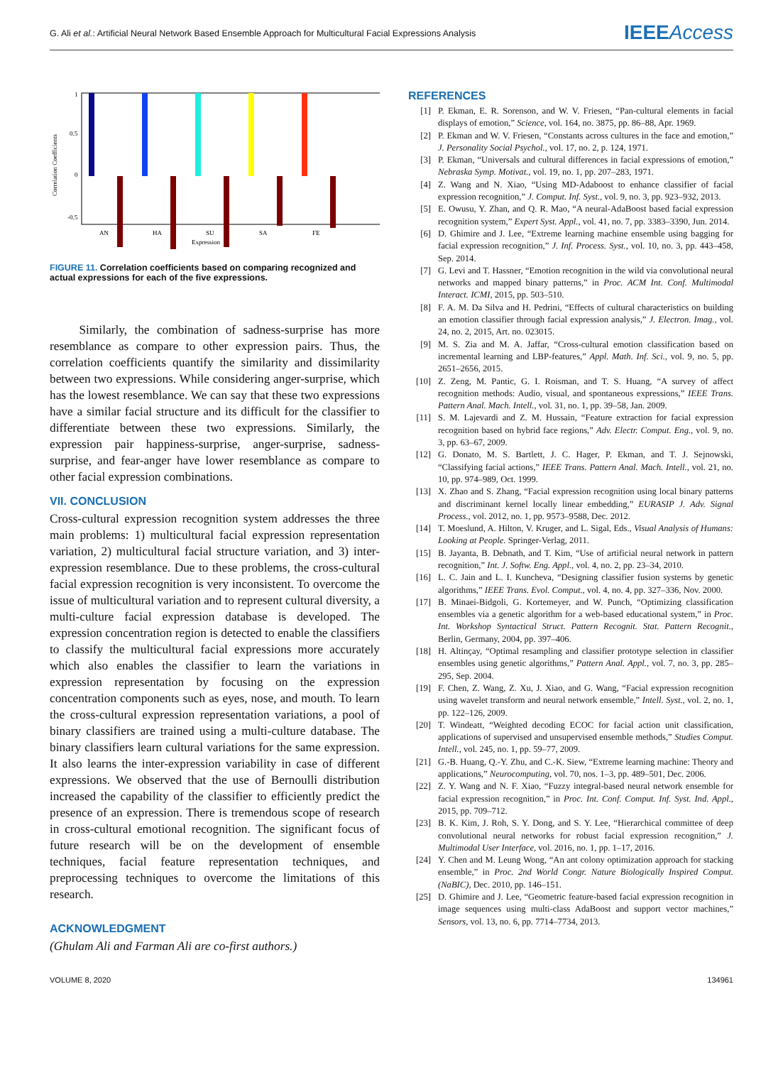G. Ali et al.: Artificial Neural Network Based Ensemble Approach for Multicultural Facial Expressions Analysis
IEEEAccess
1
0.5
0
-0.5
AN
HA
SU
SA
FE
Expression
Correlation Coefficients
FIGURE 11. Correlation coefficients based on comparing recognized and actual expressions for each of the five expressions.
Similarly, the combination of sadness-surprise has more resemblance as compare to other expression pairs. Thus, the correlation coefficients quantify the similarity and dissimilarity between two expressions. While considering anger-surprise, which has the lowest resemblance. We can say that these two expressions have a similar facial structure and its difficult for the classifier to differentiate between these two expressions. Similarly, the expression pair happiness-surprise, anger-surprise, sadness-surprise, and fear-anger have lower resemblance as compare to other facial expression combinations.
VII. CONCLUSION
Cross-cultural expression recognition system addresses the three main problems: 1) multicultural facial expression representation variation, 2) multicultural facial structure variation, and 3) inter-expression resemblance. Due to these problems, the cross-cultural facial expression recognition is very inconsistent. To overcome the issue of multicultural variation and to represent cultural diversity, a multi-culture facial expression database is developed. The expression concentration region is detected to enable the classifiers to classify the multicultural facial expressions more accurately which also enables the classifier to learn the variations in expression representation by focusing on the expression concentration components such as eyes, nose, and mouth. To learn the cross-cultural expression representation variations, a pool of binary classifiers are trained using a multi-culture database. The binary classifiers learn cultural variations for the same expression. It also learns the inter-expression variability in case of different expressions. We observed that the use of Bernoulli distribution increased the capability of the classifier to efficiently predict the presence of an expression. There is tremendous scope of research in cross-cultural emotional recognition. The significant focus of future research will be on the development of ensemble techniques, facial feature representation techniques, and preprocessing techniques to overcome the limitations of this research.
ACKNOWLEDGMENT
(Ghulam Ali and Farman Ali are co-first authors.)
REFERENCES
[1] P. Ekman, E. R. Sorenson, and W. V. Friesen, “Pan-cultural elements in facial displays of emotion,” Science, vol. 164, no. 3875, pp. 86–88, Apr. 1969.
[2] P. Ekman and W. V. Friesen, “Constants across cultures in the face and emotion,” J. Personality Social Psychol., vol. 17, no. 2, p. 124, 1971.
[3] P. Ekman, “Universals and cultural differences in facial expressions of emotion,” Nebraska Symp. Motivat., vol. 19, no. 1, pp. 207–283, 1971.
[4] Z. Wang and N. Xiao, “Using MD-Adaboost to enhance classifier of facial expression recognition,” J. Comput. Inf. Syst., vol. 9, no. 3, pp. 923–932, 2013.
[5] E. Owusu, Y. Zhan, and Q. R. Mao, “A neural-AdaBoost based facial expression recognition system,” Expert Syst. Appl., vol. 41, no. 7, pp. 3383–3390, Jun. 2014.
[6] D. Ghimire and J. Lee, “Extreme learning machine ensemble using bagging for facial expression recognition,” J. Inf. Process. Syst., vol. 10, no. 3, pp. 443–458, Sep. 2014.
[7] G. Levi and T. Hassner, “Emotion recognition in the wild via convolutional neural networks and mapped binary patterns,” in Proc. ACM Int. Conf. Multimodal Interact. ICMI, 2015, pp. 503–510.
[8] F. A. M. Da Silva and H. Pedrini, “Effects of cultural characteristics on building an emotion classifier through facial expression analysis,” J. Electron. Imag., vol. 24, no. 2, 2015, Art. no. 023015.
[9] M. S. Zia and M. A. Jaffar, “Cross-cultural emotion classification based on incremental learning and LBP-features,” Appl. Math. Inf. Sci., vol. 9, no. 5, pp. 2651–2656, 2015.
[10] Z. Zeng, M. Pantic, G. I. Roisman, and T. S. Huang, “A survey of affect recognition methods: Audio, visual, and spontaneous expressions,” IEEE Trans. Pattern Anal. Mach. Intell., vol. 31, no. 1, pp. 39–58, Jan. 2009.
[11] S. M. Lajevardi and Z. M. Hussain, “Feature extraction for facial expression recognition based on hybrid face regions,” Adv. Electr. Comput. Eng., vol. 9, no. 3, pp. 63–67, 2009.
[12] G. Donato, M. S. Bartlett, J. C. Hager, P. Ekman, and T. J. Sejnowski, “Classifying facial actions,” IEEE Trans. Pattern Anal. Mach. Intell., vol. 21, no. 10, pp. 974–989, Oct. 1999.
[13] X. Zhao and S. Zhang, “Facial expression recognition using local binary patterns and discriminant kernel locally linear embedding,” EURASIP J. Adv. Signal Process., vol. 2012, no. 1, pp. 9573–9588, Dec. 2012.
[14] T. Moeslund, A. Hilton, V. Kruger, and L. Sigal, Eds., Visual Analysis of Humans: Looking at People. Springer-Verlag, 2011.
[15] B. Jayanta, B. Debnath, and T. Kim, “Use of artificial neural network in pattern recognition,” Int. J. Softw. Eng. Appl., vol. 4, no. 2, pp. 23–34, 2010.
[16] L. C. Jain and L. I. Kuncheva, “Designing classifier fusion systems by genetic algorithms,” IEEE Trans. Evol. Comput., vol. 4, no. 4, pp. 327–336, Nov. 2000.
[17] B. Minaei-Bidgoli, G. Kortemeyer, and W. Punch, “Optimizing classification ensembles via a genetic algorithm for a web-based educational system,” in Proc. Int. Workshop Syntactical Struct. Pattern Recognit. Stat. Pattern Recognit., Berlin, Germany, 2004, pp. 397–406.
[18] H. Altinçay, “Optimal resampling and classifier prototype selection in classifier ensembles using genetic algorithms,” Pattern Anal. Appl., vol. 7, no. 3, pp. 285–295, Sep. 2004.
[19] F. Chen, Z. Wang, Z. Xu, J. Xiao, and G. Wang, “Facial expression recognition using wavelet transform and neural network ensemble,” Intell. Syst., vol. 2, no. 1, pp. 122–126, 2009.
[20] T. Windeatt, “Weighted decoding ECOC for facial action unit classification, applications of supervised and unsupervised ensemble methods,” Studies Comput. Intell., vol. 245, no. 1, pp. 59–77, 2009.
[21] G.-B. Huang, Q.-Y. Zhu, and C.-K. Siew, “Extreme learning machine: Theory and applications,” Neurocomputing, vol. 70, nos. 1–3, pp. 489–501, Dec. 2006.
[22] Z. Y. Wang and N. F. Xiao, “Fuzzy integral-based neural network ensemble for facial expression recognition,” in Proc. Int. Conf. Comput. Inf. Syst. Ind. Appl., 2015, pp. 709–712.
[23] B. K. Kim, J. Roh, S. Y. Dong, and S. Y. Lee, “Hierarchical committee of deep convolutional neural networks for robust facial expression recognition,” J. Multimodal User Interface, vol. 2016, no. 1, pp. 1–17, 2016.
[24] Y. Chen and M. Leung Wong, “An ant colony optimization approach for stacking ensemble,” in Proc. 2nd World Congr. Nature Biologically Inspired Comput. (NaBIC), Dec. 2010, pp. 146–151.
[25] D. Ghimire and J. Lee, “Geometric feature-based facial expression recognition in image sequences using multi-class AdaBoost and support vector machines,” Sensors, vol. 13, no. 6, pp. 7714–7734, 2013.
VOLUME 8, 2020 134961